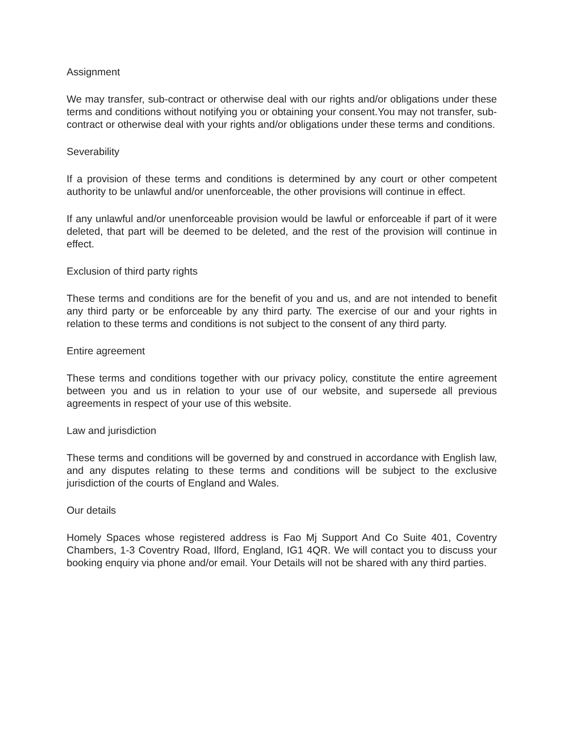Assignment
We may transfer, sub-contract or otherwise deal with our rights and/or obligations under these terms and conditions without notifying you or obtaining your consent.You may not transfer, sub-contract or otherwise deal with your rights and/or obligations under these terms and conditions.
Severability
If a provision of these terms and conditions is determined by any court or other competent authority to be unlawful and/or unenforceable, the other provisions will continue in effect.
If any unlawful and/or unenforceable provision would be lawful or enforceable if part of it were deleted, that part will be deemed to be deleted, and the rest of the provision will continue in effect.
Exclusion of third party rights
These terms and conditions are for the benefit of you and us, and are not intended to benefit any third party or be enforceable by any third party. The exercise of our and your rights in relation to these terms and conditions is not subject to the consent of any third party.
Entire agreement
These terms and conditions together with our privacy policy, constitute the entire agreement between you and us in relation to your use of our website, and supersede all previous agreements in respect of your use of this website.
Law and jurisdiction
These terms and conditions will be governed by and construed in accordance with English law, and any disputes relating to these terms and conditions will be subject to the exclusive jurisdiction of the courts of England and Wales.
Our details
Homely Spaces whose registered address is Fao Mj Support And Co Suite 401, Coventry Chambers, 1-3 Coventry Road, Ilford, England, IG1 4QR. We will contact you to discuss your booking enquiry via phone and/or email. Your Details will not be shared with any third parties.